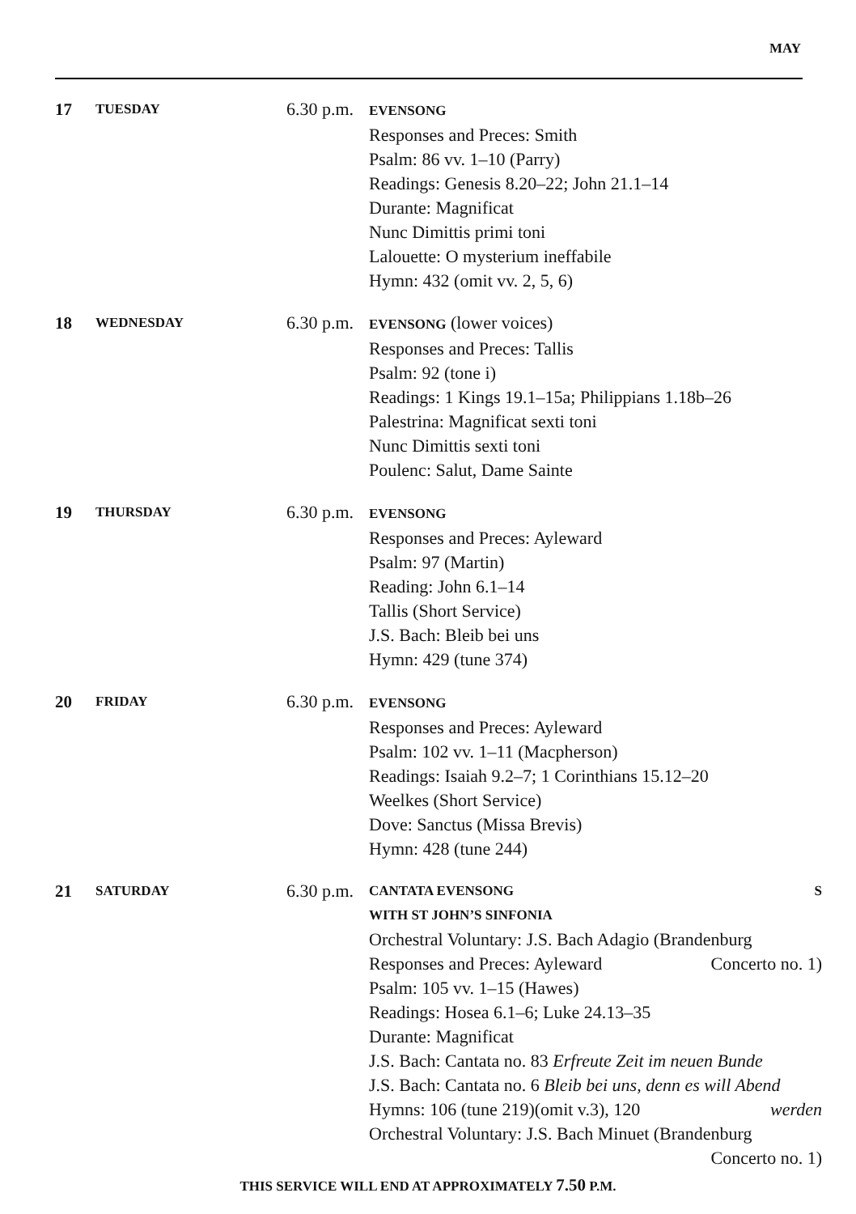MAY
17
TUESDAY
6.30 p.m.
EVENSONG
Responses and Preces: Smith
Psalm: 86 vv. 1–10 (Parry)
Readings: Genesis 8.20–22; John 21.1–14
Durante: Magnificat
Nunc Dimittis primi toni
Lalouette: O mysterium ineffabile
Hymn: 432 (omit vv. 2, 5, 6)
18
WEDNESDAY
6.30 p.m.
EVENSONG (lower voices)
Responses and Preces: Tallis
Psalm: 92 (tone i)
Readings: 1 Kings 19.1–15a; Philippians 1.18b–26
Palestrina: Magnificat sexti toni
Nunc Dimittis sexti toni
Poulenc: Salut, Dame Sainte
19
THURSDAY
6.30 p.m.
EVENSONG
Responses and Preces: Ayleward
Psalm: 97 (Martin)
Reading: John 6.1–14
Tallis (Short Service)
J.S. Bach: Bleib bei uns
Hymn: 429 (tune 374)
20
FRIDAY
6.30 p.m.
EVENSONG
Responses and Preces: Ayleward
Psalm: 102 vv. 1–11 (Macpherson)
Readings: Isaiah 9.2–7; 1 Corinthians 15.12–20
Weelkes (Short Service)
Dove: Sanctus (Missa Brevis)
Hymn: 428 (tune 244)
21
SATURDAY
6.30 p.m.
CANTATA EVENSONG S
WITH ST JOHN’S SINFONIA
Orchestral Voluntary: J.S. Bach Adagio (Brandenburg
Responses and Preces: Ayleward Concerto no. 1)
Psalm: 105 vv. 1–15 (Hawes)
Readings: Hosea 6.1–6; Luke 24.13–35
Durante: Magnificat
J.S. Bach: Cantata no. 83 Erfreute Zeit im neuen Bunde
J.S. Bach: Cantata no. 6 Bleib bei uns, denn es will Abend
Hymns: 106 (tune 219)(omit v.3), 120 werden
Orchestral Voluntary: J.S. Bach Minuet (Brandenburg
Concerto no. 1)
THIS SERVICE WILL END AT APPROXIMATELY 7.50 P.M.